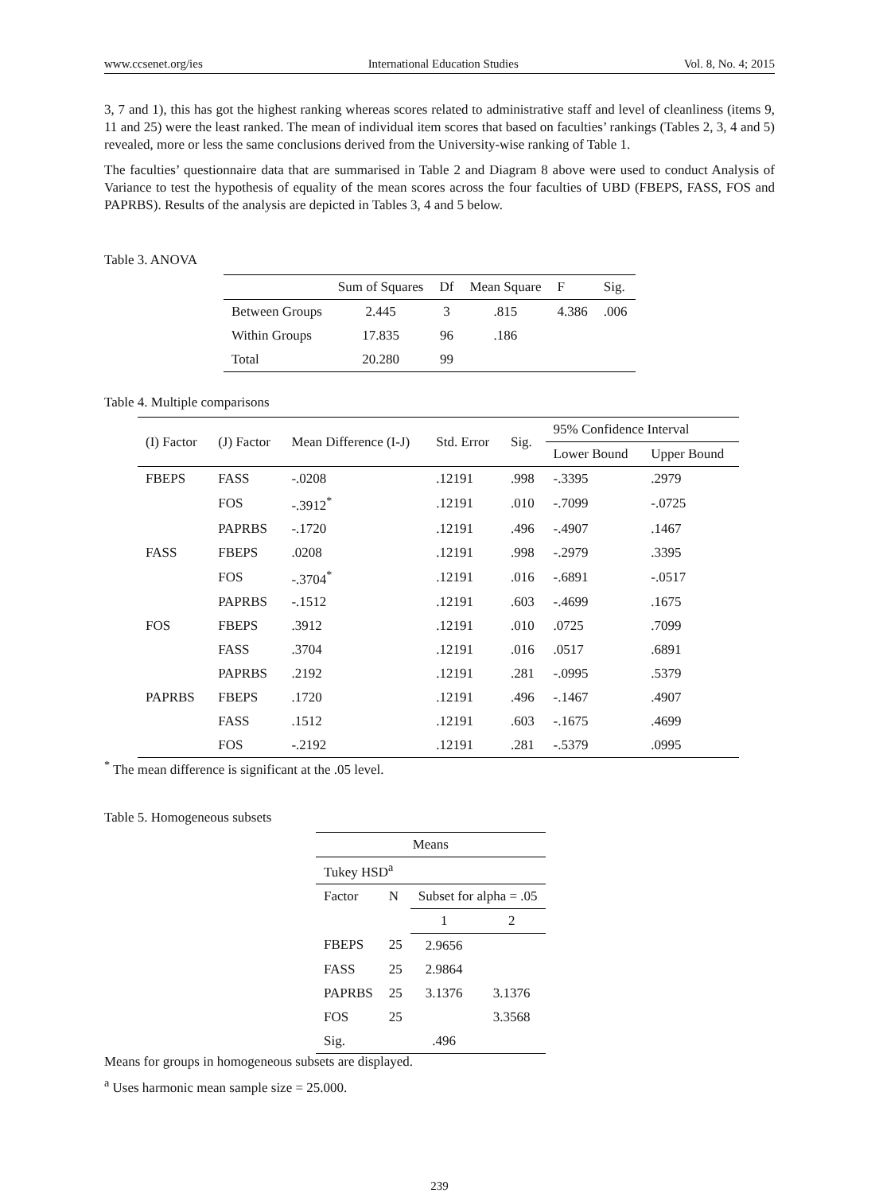www.ccsenet.org/ies International Education Studies Vol. 8, No. 4; 2015
3, 7 and 1), this has got the highest ranking whereas scores related to administrative staff and level of cleanliness (items 9, 11 and 25) were the least ranked. The mean of individual item scores that based on faculties’ rankings (Tables 2, 3, 4 and 5) revealed, more or less the same conclusions derived from the University-wise ranking of Table 1.
The faculties’ questionnaire data that are summarised in Table 2 and Diagram 8 above were used to conduct Analysis of Variance to test the hypothesis of equality of the mean scores across the four faculties of UBD (FBEPS, FASS, FOS and PAPRBS). Results of the analysis are depicted in Tables 3, 4 and 5 below.
Table 3. ANOVA
| | Sum of Squares | Df | Mean Square | F | Sig. |
| --- | --- | --- | --- | --- | --- |
| Between Groups | 2.445 | 3 | .815 | 4.386 | .006 |
| Within Groups | 17.835 | 96 | .186 | | |
| Total | 20.280 | 99 | | | |
Table 4. Multiple comparisons
| (I) Factor | (J) Factor | Mean Difference (I-J) | Std. Error | Sig. | 95% Confidence Interval | |
| --- | --- | --- | --- | --- | --- | --- |
| | | | | | Lower Bound | Upper Bound |
| FBEPS | FASS | -.0208 | .12191 | .998 | -.3395 | .2979 |
| | FOS | -.3912<sup>*</sup> | .12191 | .010 | -.7099 | -.0725 |
| | PAPRBS | -.1720 | .12191 | .496 | -.4907 | .1467 |
| FASS | FBEPS | .0208 | .12191 | .998 | -.2979 | .3395 |
| | FOS | -.3704<sup>*</sup> | .12191 | .016 | -.6891 | -.0517 |
| | PAPRBS | -.1512 | .12191 | .603 | -.4699 | .1675 |
| FOS | FBEPS | .3912 | .12191 | .010 | .0725 | .7099 |
| | FASS | .3704 | .12191 | .016 | .0517 | .6891 |
| | PAPRBS | .2192 | .12191 | .281 | -.0995 | .5379 |
| PAPRBS | FBEPS | .1720 | .12191 | .496 | -.1467 | .4907 |
| | FASS | .1512 | .12191 | .603 | -.1675 | .4699 |
| | FOS | -.2192 | .12191 | .281 | -.5379 | .0995 |
<sup>*</sup> The mean difference is significant at the .05 level.
Table 5. Homogeneous subsets
| Means | | | |
| --- | --- | --- | --- |
| Tukey HSD<sup>a</sup> | | | |
| Factor | N | Subset for alpha = .05 | |
| | | 1 | 2 |
| FBEPS | 25 | 2.9656 | |
| FASS | 25 | 2.9864 | |
| PAPRBS | 25 | 3.1376 | 3.1376 |
| FOS | 25 | | 3.3568 |
| Sig. | | .496 | |
Means for groups in homogeneous subsets are displayed.
<sup>a</sup> Uses harmonic mean sample size = 25.000.
239